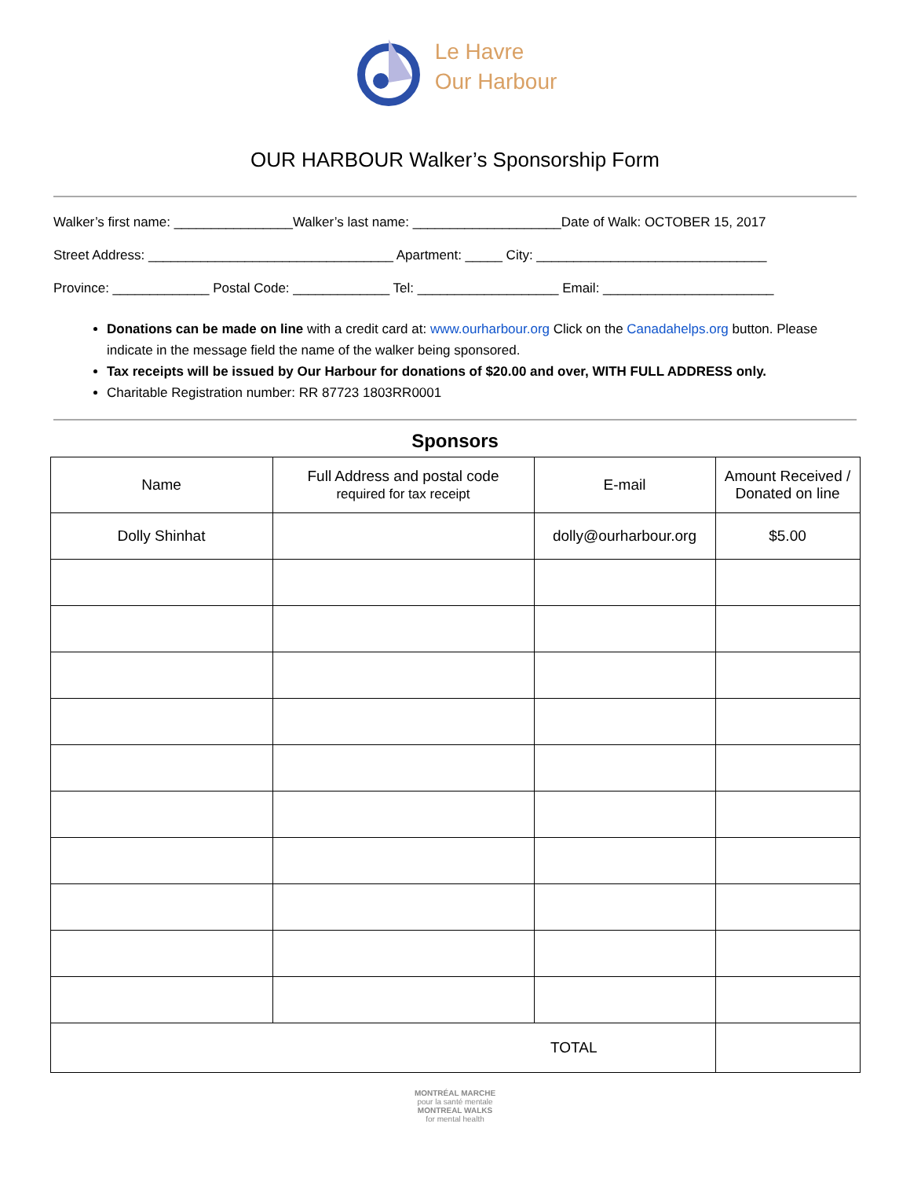Le Havre
Our Harbour
OUR HARBOUR Walker’s Sponsorship Form
Walker’s first name: ________________Walker’s last name: ____________________Date of Walk: OCTOBER 15, 2017
Street Address: _________________________________ Apartment: _____ City: _______________________________
Province: _____________ Postal Code: _____________ Tel: ___________________ Email: _______________________
Donations can be made on line with a credit card at: www.ourharbour.org Click on the Canadahelps.org button. Please indicate in the message field the name of the walker being sponsored.
Tax receipts will be issued by Our Harbour for donations of $20.00 and over, WITH FULL ADDRESS only.
Charitable Registration number: RR 87723 1803RR0001
Sponsors
| Name | Full Address and postal code required for tax receipt | E-mail | Amount Received / Donated on line |
| --- | --- | --- | --- |
| Dolly Shinhat | | dolly@ourharbour.org | $5.00 |
| TOTAL | | | |
MONTRÉAL MARCHE
pour la santé mentale
MONTREAL WALKS
for mental health